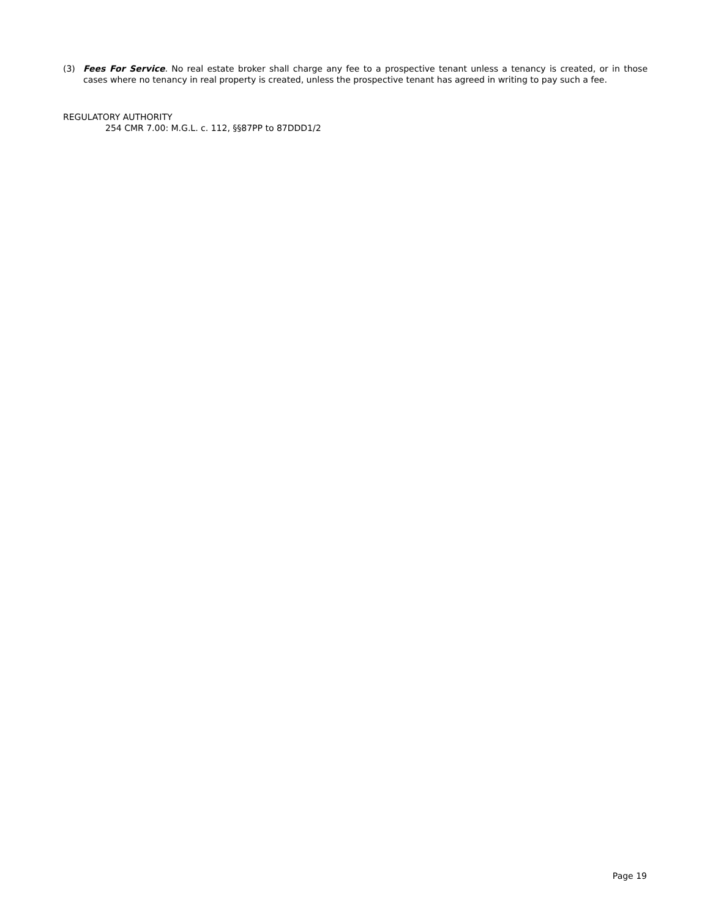(3) Fees For Service. No real estate broker shall charge any fee to a prospective tenant unless a tenancy is created, or in those cases where no tenancy in real property is created, unless the prospective tenant has agreed in writing to pay such a fee.
REGULATORY AUTHORITY
254 CMR 7.00: M.G.L. c. 112, §§87PP to 87DDD1/2
Page 19